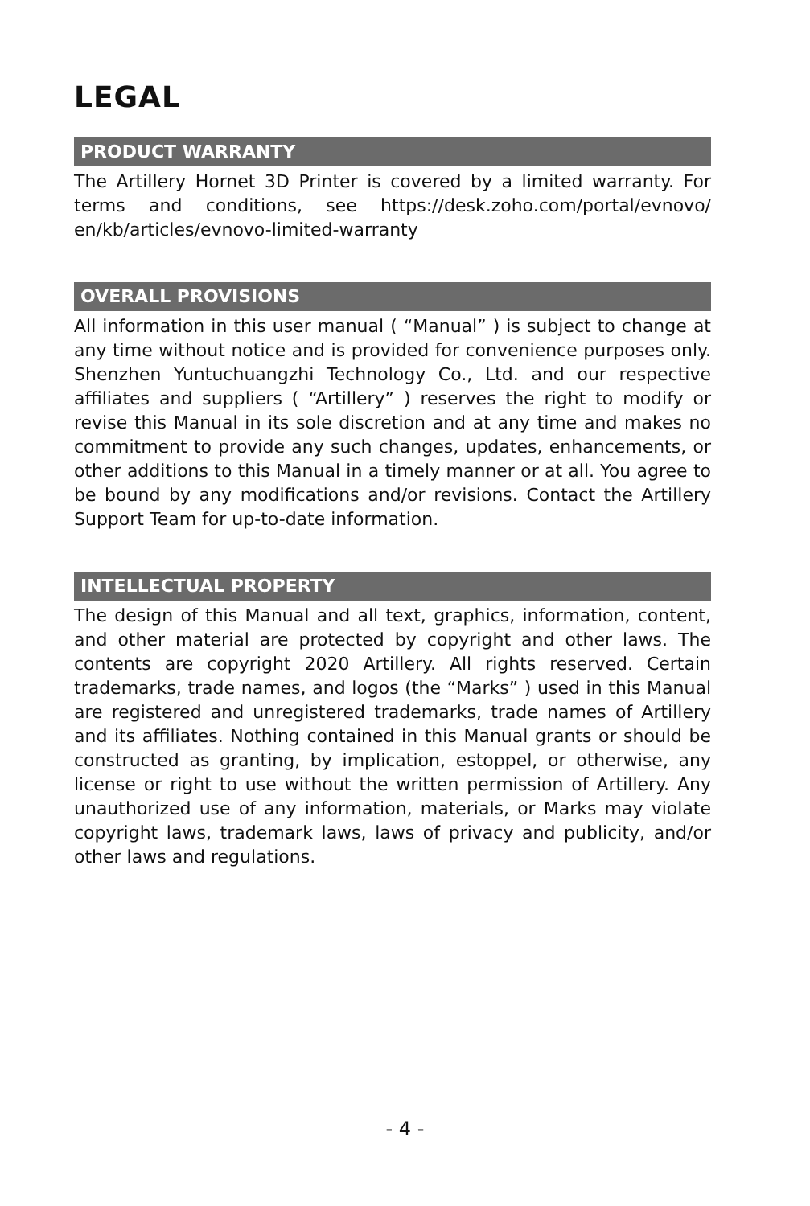LEGAL
PRODUCT WARRANTY
The Artillery Hornet 3D Printer is covered by a limited warranty. For terms and conditions, see https://desk.zoho.com/portal/evnovo/ en/kb/articles/evnovo-limited-warranty
OVERALL PROVISIONS
All information in this user manual ( “Manual” ) is subject to change at any time without notice and is provided for convenience purposes only. Shenzhen Yuntuchuangzhi Technology Co., Ltd. and our respective affiliates and suppliers ( “Artillery” ) reserves the right to modify or revise this Manual in its sole discretion and at any time and makes no commitment to provide any such changes, updates, enhancements, or other additions to this Manual in a timely manner or at all. You agree to be bound by any modifications and/or revisions. Contact the Artillery Support Team for up-to-date information.
INTELLECTUAL PROPERTY
The design of this Manual and all text, graphics, information, content, and other material are protected by copyright and other laws. The contents are copyright 2020 Artillery. All rights reserved. Certain trademarks, trade names, and logos (the “Marks” ) used in this Manual are registered and unregistered trademarks, trade names of Artillery and its affiliates. Nothing contained in this Manual grants or should be constructed as granting, by implication, estoppel, or otherwise, any license or right to use without the written permission of Artillery. Any unauthorized use of any information, materials, or Marks may violate copyright laws, trademark laws, laws of privacy and publicity, and/or other laws and regulations.
- 4 -